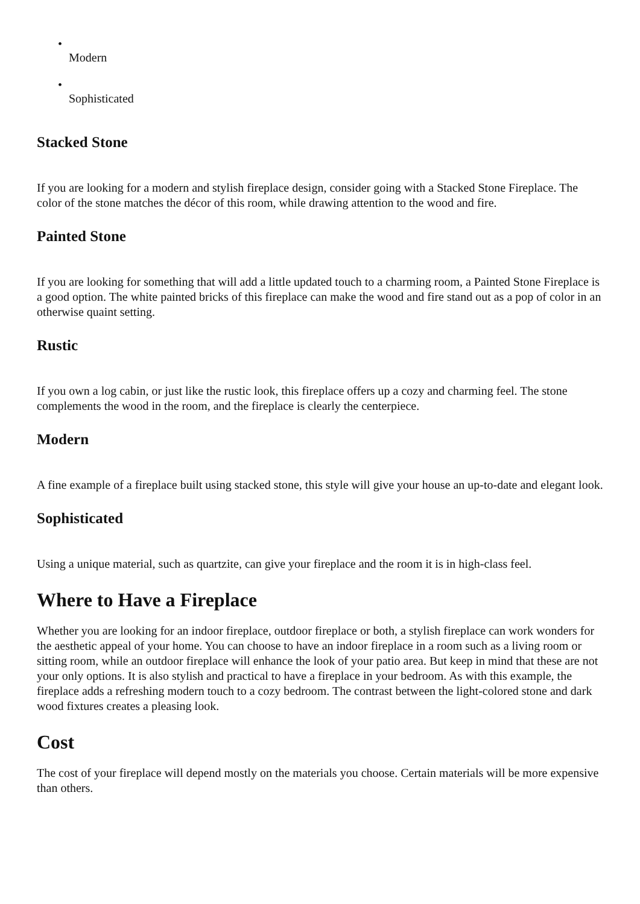•
Modern
•
Sophisticated
Stacked Stone
If you are looking for a modern and stylish fireplace design, consider going with a Stacked Stone Fireplace. The color of the stone matches the décor of this room, while drawing attention to the wood and fire.
Painted Stone
If you are looking for something that will add a little updated touch to a charming room, a Painted Stone Fireplace is a good option. The white painted bricks of this fireplace can make the wood and fire stand out as a pop of color in an otherwise quaint setting.
Rustic
If you own a log cabin, or just like the rustic look, this fireplace offers up a cozy and charming feel. The stone complements the wood in the room, and the fireplace is clearly the centerpiece.
Modern
A fine example of a fireplace built using stacked stone, this style will give your house an up-to-date and elegant look.
Sophisticated
Using a unique material, such as quartzite, can give your fireplace and the room it is in high-class feel.
Where to Have a Fireplace
Whether you are looking for an indoor fireplace, outdoor fireplace or both, a stylish fireplace can work wonders for the aesthetic appeal of your home. You can choose to have an indoor fireplace in a room such as a living room or sitting room, while an outdoor fireplace will enhance the look of your patio area. But keep in mind that these are not your only options. It is also stylish and practical to have a fireplace in your bedroom. As with this example, the fireplace adds a refreshing modern touch to a cozy bedroom. The contrast between the light-colored stone and dark wood fixtures creates a pleasing look.
Cost
The cost of your fireplace will depend mostly on the materials you choose. Certain materials will be more expensive than others.